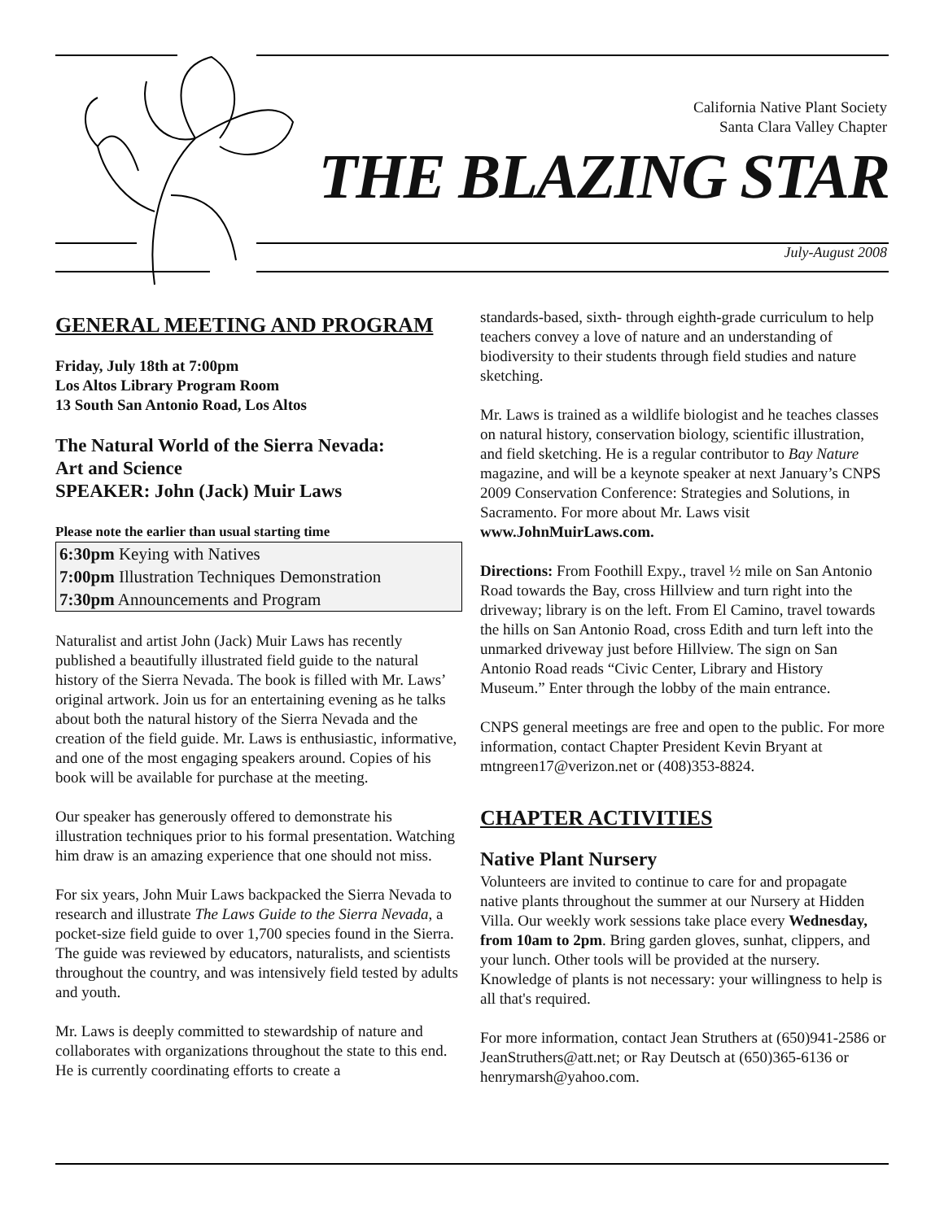California Native Plant Society
Santa Clara Valley Chapter
THE BLAZING STAR
July-August 2008
GENERAL MEETING AND PROGRAM
Friday, July 18th at 7:00pm
Los Altos Library Program Room
13 South San Antonio Road, Los Altos
The Natural World of the Sierra Nevada:
Art and Science
SPEAKER: John (Jack) Muir Laws
Please note the earlier than usual starting time
6:30pm Keying with Natives
7:00pm Illustration Techniques Demonstration
7:30pm Announcements and Program
Naturalist and artist John (Jack) Muir Laws has recently published a beautifully illustrated field guide to the natural history of the Sierra Nevada. The book is filled with Mr. Laws’ original artwork. Join us for an entertaining evening as he talks about both the natural history of the Sierra Nevada and the creation of the field guide. Mr. Laws is enthusiastic, informative, and one of the most engaging speakers around. Copies of his book will be available for purchase at the meeting.
Our speaker has generously offered to demonstrate his illustration techniques prior to his formal presentation. Watching him draw is an amazing experience that one should not miss.
For six years, John Muir Laws backpacked the Sierra Nevada to research and illustrate The Laws Guide to the Sierra Nevada, a pocket-size field guide to over 1,700 species found in the Sierra. The guide was reviewed by educators, naturalists, and scientists throughout the country, and was intensively field tested by adults and youth.
Mr. Laws is deeply committed to stewardship of nature and collaborates with organizations throughout the state to this end. He is currently coordinating efforts to create a
standards-based, sixth- through eighth-grade curriculum to help teachers convey a love of nature and an understanding of biodiversity to their students through field studies and nature sketching.
Mr. Laws is trained as a wildlife biologist and he teaches classes on natural history, conservation biology, scientific illustration, and field sketching. He is a regular contributor to Bay Nature magazine, and will be a keynote speaker at next January’s CNPS 2009 Conservation Conference: Strategies and Solutions, in Sacramento. For more about Mr. Laws visit www.JohnMuirLaws.com.
Directions: From Foothill Expy., travel ½ mile on San Antonio Road towards the Bay, cross Hillview and turn right into the driveway; library is on the left. From El Camino, travel towards the hills on San Antonio Road, cross Edith and turn left into the unmarked driveway just before Hillview. The sign on San Antonio Road reads “Civic Center, Library and History Museum.” Enter through the lobby of the main entrance.
CNPS general meetings are free and open to the public. For more information, contact Chapter President Kevin Bryant at mtngreen17@verizon.net or (408)353-8824.
CHAPTER ACTIVITIES
Native Plant Nursery
Volunteers are invited to continue to care for and propagate native plants throughout the summer at our Nursery at Hidden Villa. Our weekly work sessions take place every Wednesday, from 10am to 2pm. Bring garden gloves, sunhat, clippers, and your lunch. Other tools will be provided at the nursery. Knowledge of plants is not necessary: your willingness to help is all that's required.
For more information, contact Jean Struthers at (650)941-2586 or JeanStruthers@att.net; or Ray Deutsch at (650)365-6136 or henrymarsh@yahoo.com.